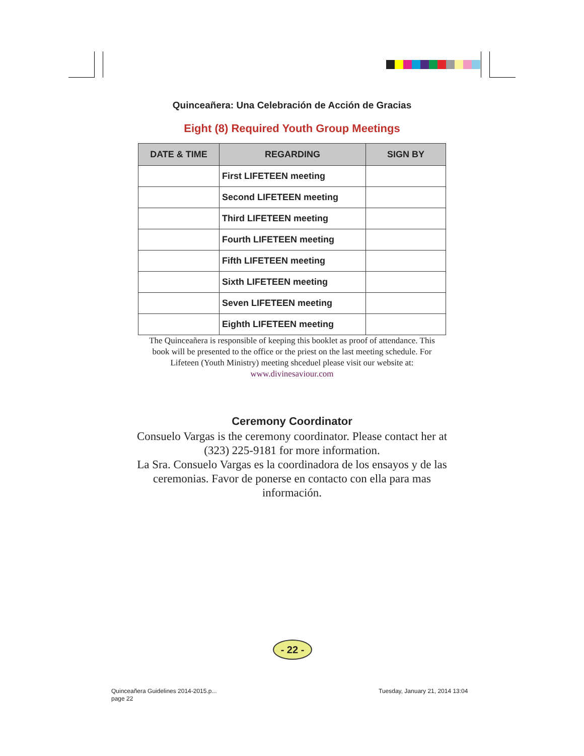Quinceañera: Una Celebración de Acción de Gracias
Eight (8) Required Youth Group Meetings
| DATE & TIME | REGARDING | SIGN BY |
| --- | --- | --- |
| | First LIFETEEN meeting | |
| | Second LIFETEEN meeting | |
| | Third LIFETEEN meeting | |
| | Fourth LIFETEEN meeting | |
| | Fifth LIFETEEN meeting | |
| | Sixth LIFETEEN meeting | |
| | Seven LIFETEEN meeting | |
| | Eighth LIFETEEN meeting | |
The Quinceañera is responsible of keeping this booklet as proof of attendance. This book will be presented to the office or the priest on the last meeting schedule. For Lifeteen (Youth Ministry) meeting shceduel please visit our website at:
www.divinesaviour.com
Ceremony Coordinator
Consuelo Vargas is the ceremony coordinator. Please contact her at (323) 225-9181 for more information.
La Sra. Consuelo Vargas es la coordinadora de los ensayos y de las ceremonias. Favor de ponerse en contacto con ella para mas información.
- 22 -
Quinceañera Guidelines 2014-2015.p...
page 22
Tuesday, January 21, 2014 13:04